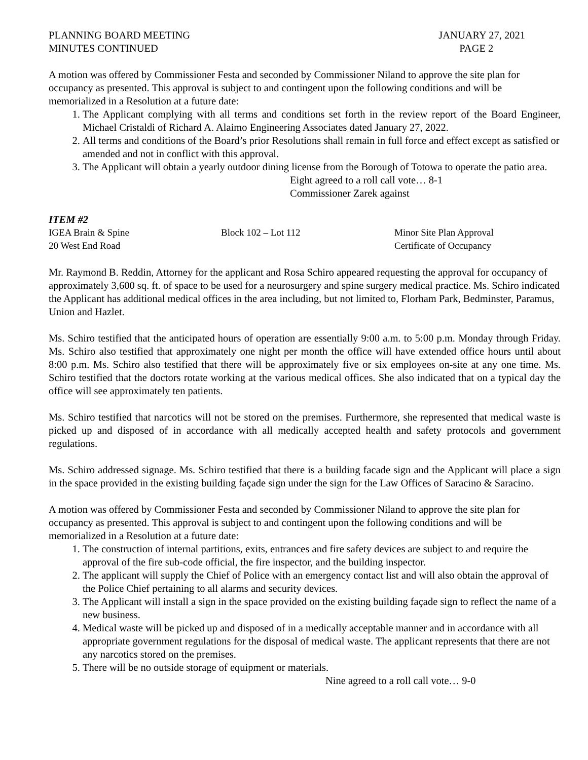PLANNING BOARD MEETING
MINUTES CONTINUED
JANUARY 27, 2021
PAGE 2
A motion was offered by Commissioner Festa and seconded by Commissioner Niland to approve the site plan for occupancy as presented. This approval is subject to and contingent upon the following conditions and will be memorialized in a Resolution at a future date:
1. The Applicant complying with all terms and conditions set forth in the review report of the Board Engineer, Michael Cristaldi of Richard A. Alaimo Engineering Associates dated January 27, 2022.
2. All terms and conditions of the Board’s prior Resolutions shall remain in full force and effect except as satisfied or amended and not in conflict with this approval.
3. The Applicant will obtain a yearly outdoor dining license from the Borough of Totowa to operate the patio area.
Eight agreed to a roll call vote… 8-1
Commissioner Zarek against
ITEM #2
IGEA Brain & Spine
20 West End Road
Block 102 – Lot 112
Minor Site Plan Approval
Certificate of Occupancy
Mr. Raymond B. Reddin, Attorney for the applicant and Rosa Schiro appeared requesting the approval for occupancy of approximately 3,600 sq. ft. of space to be used for a neurosurgery and spine surgery medical practice. Ms. Schiro indicated the Applicant has additional medical offices in the area including, but not limited to, Florham Park, Bedminster, Paramus, Union and Hazlet.
Ms. Schiro testified that the anticipated hours of operation are essentially 9:00 a.m. to 5:00 p.m. Monday through Friday. Ms. Schiro also testified that approximately one night per month the office will have extended office hours until about 8:00 p.m. Ms. Schiro also testified that there will be approximately five or six employees on-site at any one time. Ms. Schiro testified that the doctors rotate working at the various medical offices. She also indicated that on a typical day the office will see approximately ten patients.
Ms. Schiro testified that narcotics will not be stored on the premises. Furthermore, she represented that medical waste is picked up and disposed of in accordance with all medically accepted health and safety protocols and government regulations.
Ms. Schiro addressed signage. Ms. Schiro testified that there is a building facade sign and the Applicant will place a sign in the space provided in the existing building façade sign under the sign for the Law Offices of Saracino & Saracino.
A motion was offered by Commissioner Festa and seconded by Commissioner Niland to approve the site plan for occupancy as presented. This approval is subject to and contingent upon the following conditions and will be memorialized in a Resolution at a future date:
1. The construction of internal partitions, exits, entrances and fire safety devices are subject to and require the approval of the fire sub-code official, the fire inspector, and the building inspector.
2. The applicant will supply the Chief of Police with an emergency contact list and will also obtain the approval of the Police Chief pertaining to all alarms and security devices.
3. The Applicant will install a sign in the space provided on the existing building façade sign to reflect the name of a new business.
4. Medical waste will be picked up and disposed of in a medically acceptable manner and in accordance with all appropriate government regulations for the disposal of medical waste. The applicant represents that there are not any narcotics stored on the premises.
5. There will be no outside storage of equipment or materials.
Nine agreed to a roll call vote… 9-0